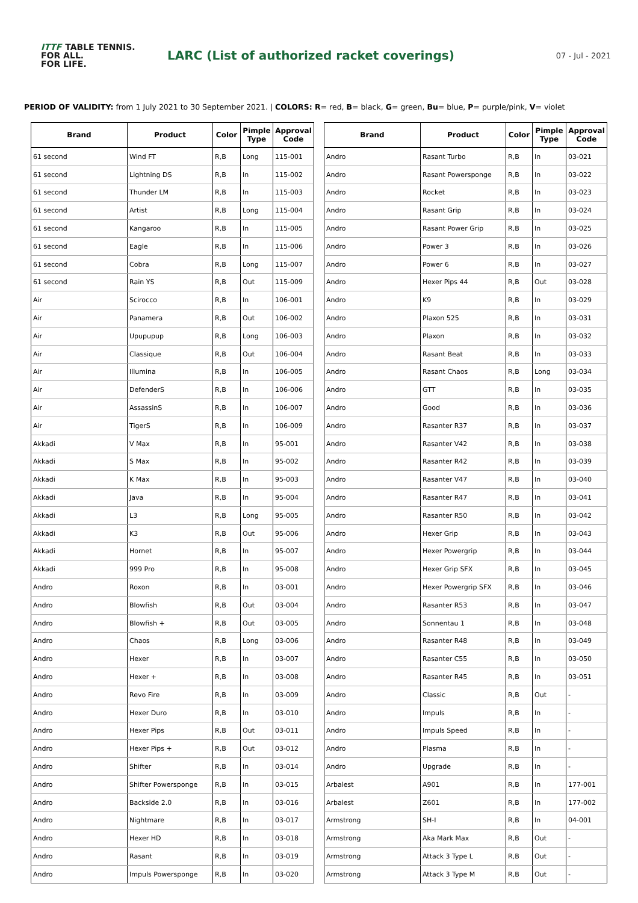ITTF TABLE TENNIS.
FOR ALL.
FOR LIFE.
LARC (List of authorized racket coverings)
07 - Jul - 2021
PERIOD OF VALIDITY: from 1 July 2021 to 30 September 2021. | COLORS: R= red, B= black, G= green, Bu= blue, P= purple/pink, V= violet
| Brand | Product | Color | Pimple Type | Approval Code |
| --- | --- | --- | --- | --- |
| 61 second | Wind FT | R,B | Long | 115-001 |
| 61 second | Lightning DS | R,B | In | 115-002 |
| 61 second | Thunder LM | R,B | In | 115-003 |
| 61 second | Artist | R,B | Long | 115-004 |
| 61 second | Kangaroo | R,B | In | 115-005 |
| 61 second | Eagle | R,B | In | 115-006 |
| 61 second | Cobra | R,B | Long | 115-007 |
| 61 second | Rain YS | R,B | Out | 115-009 |
| Air | Scirocco | R,B | In | 106-001 |
| Air | Panamera | R,B | Out | 106-002 |
| Air | Upupupup | R,B | Long | 106-003 |
| Air | Classique | R,B | Out | 106-004 |
| Air | Illumina | R,B | In | 106-005 |
| Air | DefenderS | R,B | In | 106-006 |
| Air | AssassinS | R,B | In | 106-007 |
| Air | TigerS | R,B | In | 106-009 |
| Akkadi | V Max | R,B | In | 95-001 |
| Akkadi | S Max | R,B | In | 95-002 |
| Akkadi | K Max | R,B | In | 95-003 |
| Akkadi | Java | R,B | In | 95-004 |
| Akkadi | L3 | R,B | Long | 95-005 |
| Akkadi | K3 | R,B | Out | 95-006 |
| Akkadi | Hornet | R,B | In | 95-007 |
| Akkadi | 999 Pro | R,B | In | 95-008 |
| Andro | Roxon | R,B | In | 03-001 |
| Andro | Blowfish | R,B | Out | 03-004 |
| Andro | Blowfish + | R,B | Out | 03-005 |
| Andro | Chaos | R,B | Long | 03-006 |
| Andro | Hexer | R,B | In | 03-007 |
| Andro | Hexer + | R,B | In | 03-008 |
| Andro | Revo Fire | R,B | In | 03-009 |
| Andro | Hexer Duro | R,B | In | 03-010 |
| Andro | Hexer Pips | R,B | Out | 03-011 |
| Andro | Hexer Pips + | R,B | Out | 03-012 |
| Andro | Shifter | R,B | In | 03-014 |
| Andro | Shifter Powersponge | R,B | In | 03-015 |
| Andro | Backside 2.0 | R,B | In | 03-016 |
| Andro | Nightmare | R,B | In | 03-017 |
| Andro | Hexer HD | R,B | In | 03-018 |
| Andro | Rasant | R,B | In | 03-019 |
| Andro | Impuls Powersponge | R,B | In | 03-020 |
| Brand | Product | Color | Pimple Type | Approval Code |
| --- | --- | --- | --- | --- |
| Andro | Rasant Turbo | R,B | In | 03-021 |
| Andro | Rasant Powersponge | R,B | In | 03-022 |
| Andro | Rocket | R,B | In | 03-023 |
| Andro | Rasant Grip | R,B | In | 03-024 |
| Andro | Rasant Power Grip | R,B | In | 03-025 |
| Andro | Power 3 | R,B | In | 03-026 |
| Andro | Power 6 | R,B | In | 03-027 |
| Andro | Hexer Pips 44 | R,B | Out | 03-028 |
| Andro | K9 | R,B | In | 03-029 |
| Andro | Plaxon 525 | R,B | In | 03-031 |
| Andro | Plaxon | R,B | In | 03-032 |
| Andro | Rasant Beat | R,B | In | 03-033 |
| Andro | Rasant Chaos | R,B | Long | 03-034 |
| Andro | GTT | R,B | In | 03-035 |
| Andro | Good | R,B | In | 03-036 |
| Andro | Rasanter R37 | R,B | In | 03-037 |
| Andro | Rasanter V42 | R,B | In | 03-038 |
| Andro | Rasanter R42 | R,B | In | 03-039 |
| Andro | Rasanter V47 | R,B | In | 03-040 |
| Andro | Rasanter R47 | R,B | In | 03-041 |
| Andro | Rasanter R50 | R,B | In | 03-042 |
| Andro | Hexer Grip | R,B | In | 03-043 |
| Andro | Hexer Powergrip | R,B | In | 03-044 |
| Andro | Hexer Grip SFX | R,B | In | 03-045 |
| Andro | Hexer Powergrip SFX | R,B | In | 03-046 |
| Andro | Rasanter R53 | R,B | In | 03-047 |
| Andro | Sonnentau 1 | R,B | In | 03-048 |
| Andro | Rasanter R48 | R,B | In | 03-049 |
| Andro | Rasanter C55 | R,B | In | 03-050 |
| Andro | Rasanter R45 | R,B | In | 03-051 |
| Andro | Classic | R,B | Out | - |
| Andro | Impuls | R,B | In | - |
| Andro | Impuls Speed | R,B | In | - |
| Andro | Plasma | R,B | In | - |
| Andro | Upgrade | R,B | In | - |
| Arbalest | A901 | R,B | In | 177-001 |
| Arbalest | Z601 | R,B | In | 177-002 |
| Armstrong | SH-I | R,B | In | 04-001 |
| Armstrong | Aka Mark Max | R,B | Out | - |
| Armstrong | Attack 3 Type L | R,B | Out | - |
| Armstrong | Attack 3 Type M | R,B | Out | - |